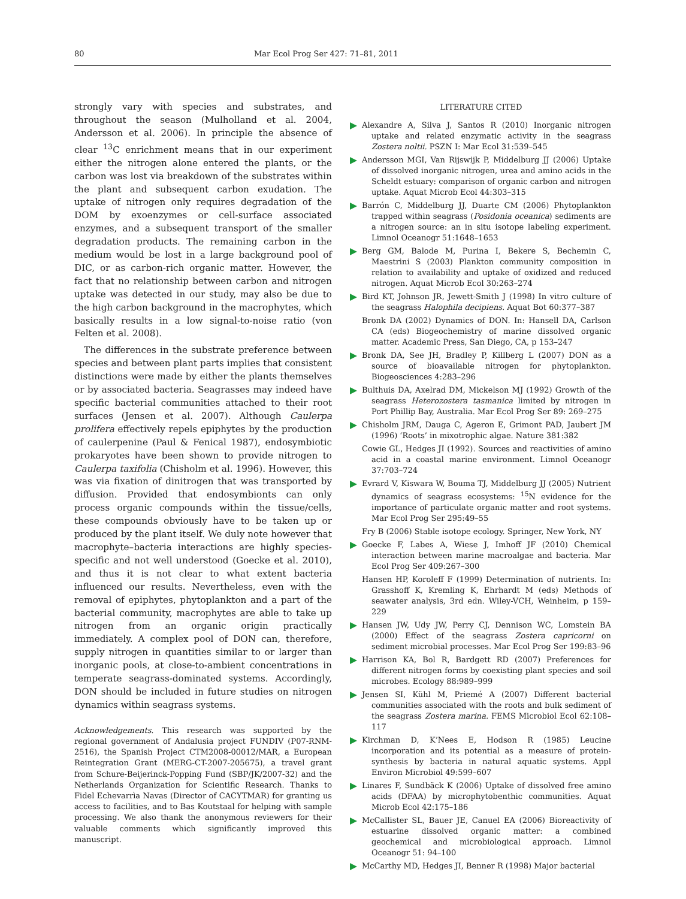80 Mar Ecol Prog Ser 427: 71–81, 2011
strongly vary with species and substrates, and throughout the season (Mulholland et al. 2004, Andersson et al. 2006). In principle the absence of clear <sup>13</sup>C enrichment means that in our experiment either the nitrogen alone entered the plants, or the carbon was lost via breakdown of the substrates within the plant and subsequent carbon exudation. The uptake of nitrogen only requires degradation of the DOM by exoenzymes or cell-surface associated enzymes, and a subsequent transport of the smaller degradation products. The remaining carbon in the medium would be lost in a large background pool of DIC, or as carbon-rich organic matter. However, the fact that no relationship between carbon and nitrogen uptake was detected in our study, may also be due to the high carbon background in the macrophytes, which basically results in a low signal-to-noise ratio (von Felten et al. 2008).
The differences in the substrate preference between species and between plant parts implies that consistent distinctions were made by either the plants themselves or by associated bacteria. Seagrasses may indeed have specific bacterial communities attached to their root surfaces (Jensen et al. 2007). Although Caulerpa prolifera effectively repels epiphytes by the production of caulerpenine (Paul & Fenical 1987), endosymbiotic prokaryotes have been shown to provide nitrogen to Caulerpa taxifolia (Chisholm et al. 1996). However, this was via fixation of dinitrogen that was transported by diffusion. Provided that endosymbionts can only process organic compounds within the tissue/cells, these compounds obviously have to be taken up or produced by the plant itself. We duly note however that macrophyte–bacteria interactions are highly species-specific and not well understood (Goecke et al. 2010), and thus it is not clear to what extent bacteria influenced our results. Nevertheless, even with the removal of epiphytes, phytoplankton and a part of the bacterial community, macrophytes are able to take up nitrogen from an organic origin practically immediately. A complex pool of DON can, therefore, supply nitrogen in quantities similar to or larger than inorganic pools, at close-to-ambient concentrations in temperate seagrass-dominated systems. Accordingly, DON should be included in future studies on nitrogen dynamics within seagrass systems.
Acknowledgements. This research was supported by the regional government of Andalusia project FUNDIV (P07-RNM-2516), the Spanish Project CTM2008-00012/MAR, a European Reintegration Grant (MERG-CT-2007-205675), a travel grant from Schure-Beijerinck-Popping Fund (SBP/JK/2007-32) and the Netherlands Organization for Scientific Research. Thanks to Fidel Echevarrìa Navas (Director of CACYTMAR) for granting us access to facilities, and to Bas Koutstaal for helping with sample processing. We also thank the anonymous reviewers for their valuable comments which significantly improved this manuscript.
LITERATURE CITED
Alexandre A, Silva J, Santos R (2010) Inorganic nitrogen uptake and related enzymatic activity in the seagrass Zostera noltii. PSZN I: Mar Ecol 31:539–545
Andersson MGI, Van Rijswijk P, Middelburg JJ (2006) Uptake of dissolved inorganic nitrogen, urea and amino acids in the Scheldt estuary: comparison of organic carbon and nitrogen uptake. Aquat Microb Ecol 44:303–315
Barrón C, Middelburg JJ, Duarte CM (2006) Phytoplankton trapped within seagrass (Posidonia oceanica) sediments are a nitrogen source: an in situ isotope labeling experiment. Limnol Oceanogr 51:1648–1653
Berg GM, Balode M, Purina I, Bekere S, Bechemin C, Maestrini S (2003) Plankton community composition in relation to availability and uptake of oxidized and reduced nitrogen. Aquat Microb Ecol 30:263–274
Bird KT, Johnson JR, Jewett-Smith J (1998) In vitro culture of the seagrass Halophila decipiens. Aquat Bot 60:377–387
Bronk DA (2002) Dynamics of DON. In: Hansell DA, Carlson CA (eds) Biogeochemistry of marine dissolved organic matter. Academic Press, San Diego, CA, p 153–247
Bronk DA, See JH, Bradley P, Killberg L (2007) DON as a source of bioavailable nitrogen for phytoplankton. Biogeosciences 4:283–296
Bulthuis DA, Axelrad DM, Mickelson MJ (1992) Growth of the seagrass Heterozostera tasmanica limited by nitrogen in Port Phillip Bay, Australia. Mar Ecol Prog Ser 89: 269–275
Chisholm JRM, Dauga C, Ageron E, Grimont PAD, Jaubert JM (1996) ‘Roots’ in mixotrophic algae. Nature 381:382
Cowie GL, Hedges JI (1992). Sources and reactivities of amino acid in a coastal marine environment. Limnol Oceanogr 37:703–724
Evrard V, Kiswara W, Bouma TJ, Middelburg JJ (2005) Nutrient dynamics of seagrass ecosystems: <sup>15</sup>N evidence for the importance of particulate organic matter and root systems. Mar Ecol Prog Ser 295:49–55
Fry B (2006) Stable isotope ecology. Springer, New York, NY
Goecke F, Labes A, Wiese J, Imhoff JF (2010) Chemical interaction between marine macroalgae and bacteria. Mar Ecol Prog Ser 409:267–300
Hansen HP, Koroleff F (1999) Determination of nutrients. In: Grasshoff K, Kremling K, Ehrhardt M (eds) Methods of seawater analysis, 3rd edn. Wiley-VCH, Weinheim, p 159–229
Hansen JW, Udy JW, Perry CJ, Dennison WC, Lomstein BA (2000) Effect of the seagrass Zostera capricorni on sediment microbial processes. Mar Ecol Prog Ser 199:83–96
Harrison KA, Bol R, Bardgett RD (2007) Preferences for different nitrogen forms by coexisting plant species and soil microbes. Ecology 88:989–999
Jensen SI, Kühl M, Priemé A (2007) Different bacterial communities associated with the roots and bulk sediment of the seagrass Zostera marina. FEMS Microbiol Ecol 62:108–117
Kirchman D, K’Nees E, Hodson R (1985) Leucine incorporation and its potential as a measure of protein-synthesis by bacteria in natural aquatic systems. Appl Environ Microbiol 49:599–607
Linares F, Sundbäck K (2006) Uptake of dissolved free amino acids (DFAA) by microphytobenthic communities. Aquat Microb Ecol 42:175–186
McCallister SL, Bauer JE, Canuel EA (2006) Bioreactivity of estuarine dissolved organic matter: a combined geochemical and microbiological approach. Limnol Oceanogr 51: 94–100
McCarthy MD, Hedges JI, Benner R (1998) Major bacterial